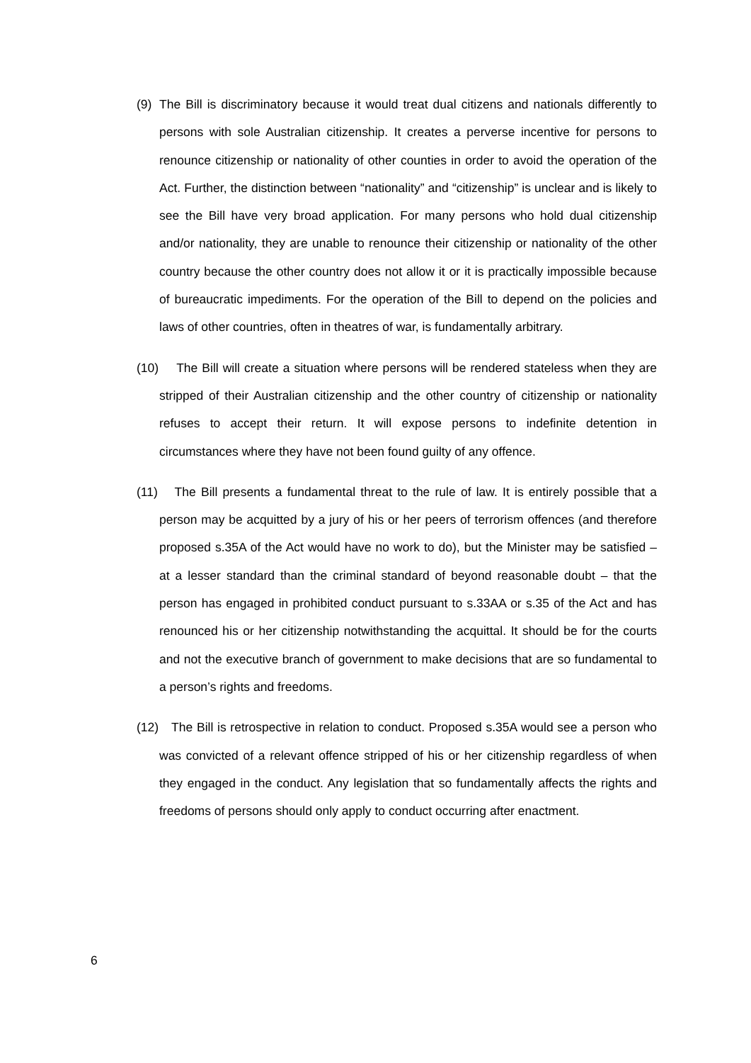(9) The Bill is discriminatory because it would treat dual citizens and nationals differently to persons with sole Australian citizenship. It creates a perverse incentive for persons to renounce citizenship or nationality of other counties in order to avoid the operation of the Act. Further, the distinction between “nationality” and “citizenship” is unclear and is likely to see the Bill have very broad application. For many persons who hold dual citizenship and/or nationality, they are unable to renounce their citizenship or nationality of the other country because the other country does not allow it or it is practically impossible because of bureaucratic impediments. For the operation of the Bill to depend on the policies and laws of other countries, often in theatres of war, is fundamentally arbitrary.
(10)
The Bill will create a situation where persons will be rendered stateless when they are stripped of their Australian citizenship and the other country of citizenship or nationality refuses to accept their return. It will expose persons to indefinite detention in circumstances where they have not been found guilty of any offence.
(11)
The Bill presents a fundamental threat to the rule of law. It is entirely possible that a person may be acquitted by a jury of his or her peers of terrorism offences (and therefore proposed s.35A of the Act would have no work to do), but the Minister may be satisfied – at a lesser standard than the criminal standard of beyond reasonable doubt – that the person has engaged in prohibited conduct pursuant to s.33AA or s.35 of the Act and has renounced his or her citizenship notwithstanding the acquittal. It should be for the courts and not the executive branch of government to make decisions that are so fundamental to a person’s rights and freedoms.
(12)
The Bill is retrospective in relation to conduct. Proposed s.35A would see a person who was convicted of a relevant offence stripped of his or her citizenship regardless of when they engaged in the conduct. Any legislation that so fundamentally affects the rights and freedoms of persons should only apply to conduct occurring after enactment.
6